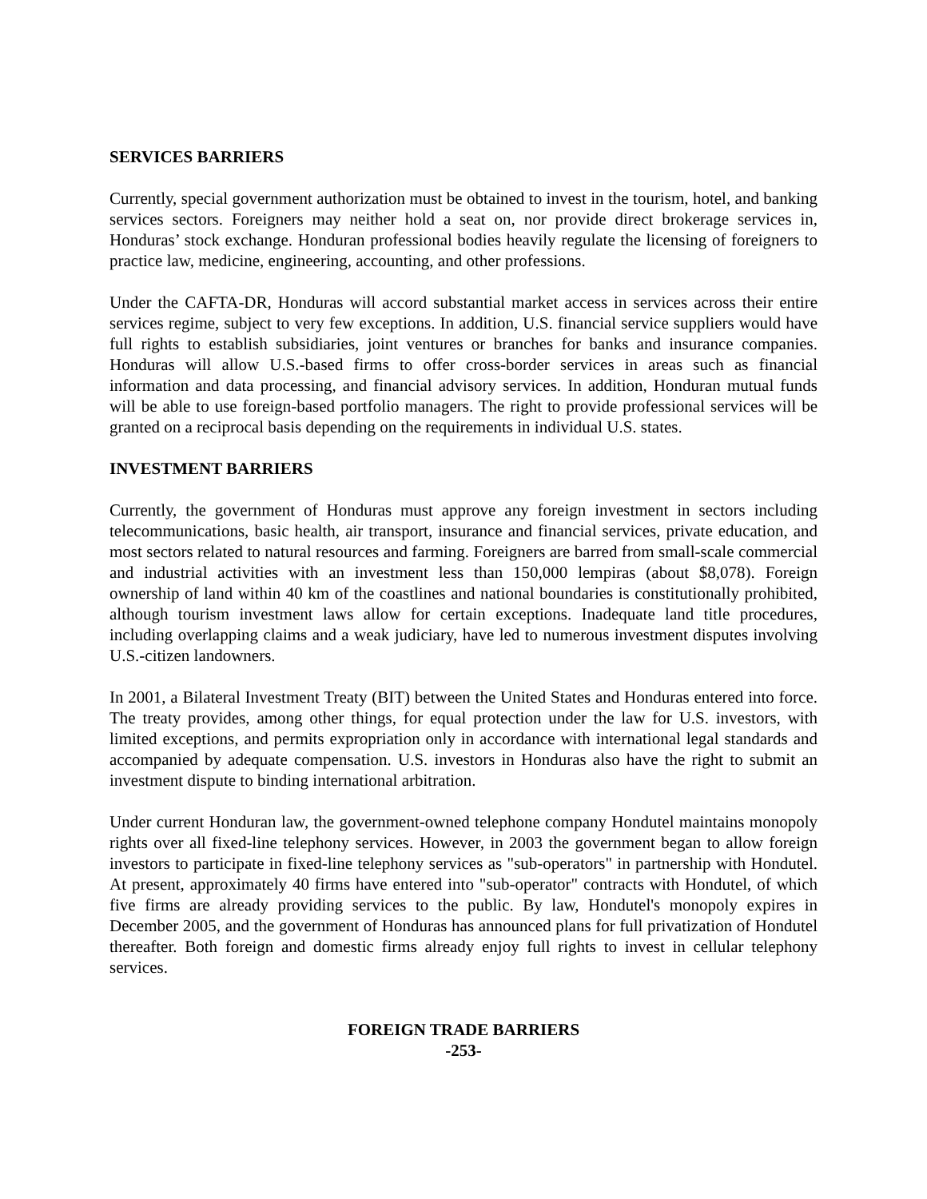SERVICES BARRIERS
Currently, special government authorization must be obtained to invest in the tourism, hotel, and banking services sectors. Foreigners may neither hold a seat on, nor provide direct brokerage services in, Honduras’ stock exchange. Honduran professional bodies heavily regulate the licensing of foreigners to practice law, medicine, engineering, accounting, and other professions.
Under the CAFTA-DR, Honduras will accord substantial market access in services across their entire services regime, subject to very few exceptions. In addition, U.S. financial service suppliers would have full rights to establish subsidiaries, joint ventures or branches for banks and insurance companies. Honduras will allow U.S.-based firms to offer cross-border services in areas such as financial information and data processing, and financial advisory services. In addition, Honduran mutual funds will be able to use foreign-based portfolio managers. The right to provide professional services will be granted on a reciprocal basis depending on the requirements in individual U.S. states.
INVESTMENT BARRIERS
Currently, the government of Honduras must approve any foreign investment in sectors including telecommunications, basic health, air transport, insurance and financial services, private education, and most sectors related to natural resources and farming. Foreigners are barred from small-scale commercial and industrial activities with an investment less than 150,000 lempiras (about $8,078). Foreign ownership of land within 40 km of the coastlines and national boundaries is constitutionally prohibited, although tourism investment laws allow for certain exceptions. Inadequate land title procedures, including overlapping claims and a weak judiciary, have led to numerous investment disputes involving U.S.-citizen landowners.
In 2001, a Bilateral Investment Treaty (BIT) between the United States and Honduras entered into force. The treaty provides, among other things, for equal protection under the law for U.S. investors, with limited exceptions, and permits expropriation only in accordance with international legal standards and accompanied by adequate compensation. U.S. investors in Honduras also have the right to submit an investment dispute to binding international arbitration.
Under current Honduran law, the government-owned telephone company Hondutel maintains monopoly rights over all fixed-line telephony services. However, in 2003 the government began to allow foreign investors to participate in fixed-line telephony services as "sub-operators" in partnership with Hondutel. At present, approximately 40 firms have entered into "sub-operator" contracts with Hondutel, of which five firms are already providing services to the public. By law, Hondutel's monopoly expires in December 2005, and the government of Honduras has announced plans for full privatization of Hondutel thereafter. Both foreign and domestic firms already enjoy full rights to invest in cellular telephony services.
FOREIGN TRADE BARRIERS
-253-